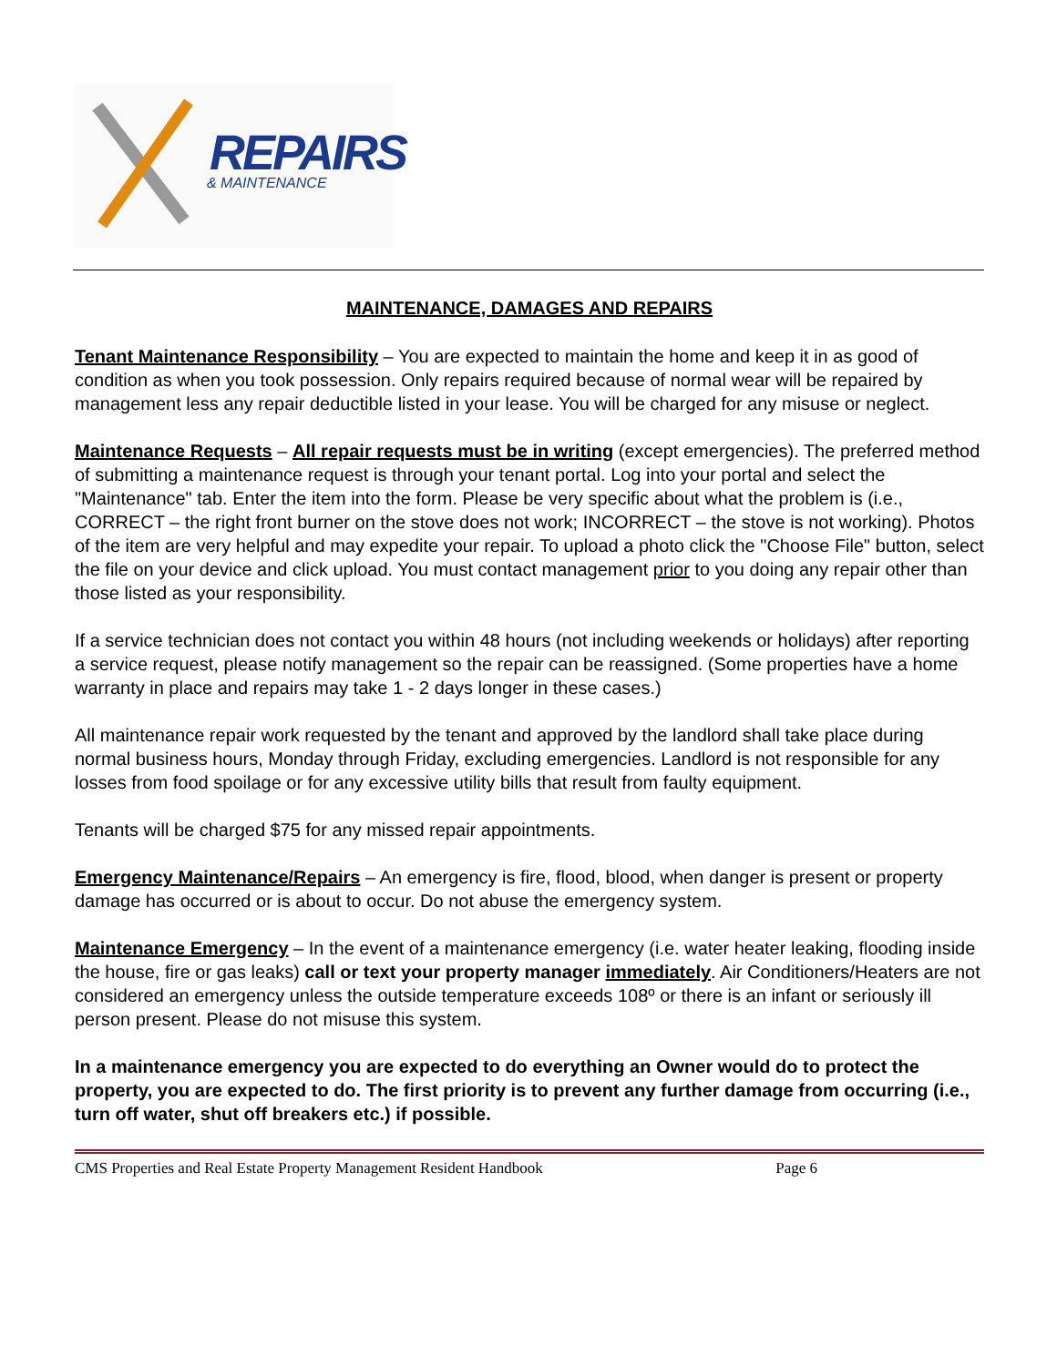REPAIRS
& MAINTENANCE
MAINTENANCE, DAMAGES AND REPAIRS
Tenant Maintenance Responsibility – You are expected to maintain the home and keep it in as good of condition as when you took possession. Only repairs required because of normal wear will be repaired by management less any repair deductible listed in your lease. You will be charged for any misuse or neglect.
Maintenance Requests – All repair requests must be in writing (except emergencies). The preferred method of submitting a maintenance request is through your tenant portal. Log into your portal and select the "Maintenance" tab. Enter the item into the form. Please be very specific about what the problem is (i.e., CORRECT – the right front burner on the stove does not work; INCORRECT – the stove is not working). Photos of the item are very helpful and may expedite your repair. To upload a photo click the "Choose File" button, select the file on your device and click upload. You must contact management prior to you doing any repair other than those listed as your responsibility.
If a service technician does not contact you within 48 hours (not including weekends or holidays) after reporting a service request, please notify management so the repair can be reassigned. (Some properties have a home warranty in place and repairs may take 1 - 2 days longer in these cases.)
All maintenance repair work requested by the tenant and approved by the landlord shall take place during normal business hours, Monday through Friday, excluding emergencies. Landlord is not responsible for any losses from food spoilage or for any excessive utility bills that result from faulty equipment.
Tenants will be charged $75 for any missed repair appointments.
Emergency Maintenance/Repairs – An emergency is fire, flood, blood, when danger is present or property damage has occurred or is about to occur. Do not abuse the emergency system.
Maintenance Emergency – In the event of a maintenance emergency (i.e. water heater leaking, flooding inside the house, fire or gas leaks) call or text your property manager immediately. Air Conditioners/Heaters are not considered an emergency unless the outside temperature exceeds 108º or there is an infant or seriously ill person present. Please do not misuse this system.
In a maintenance emergency you are expected to do everything an Owner would do to protect the property, you are expected to do. The first priority is to prevent any further damage from occurring (i.e., turn off water, shut off breakers etc.) if possible.
CMS Properties and Real Estate Property Management Resident Handbook Page 6